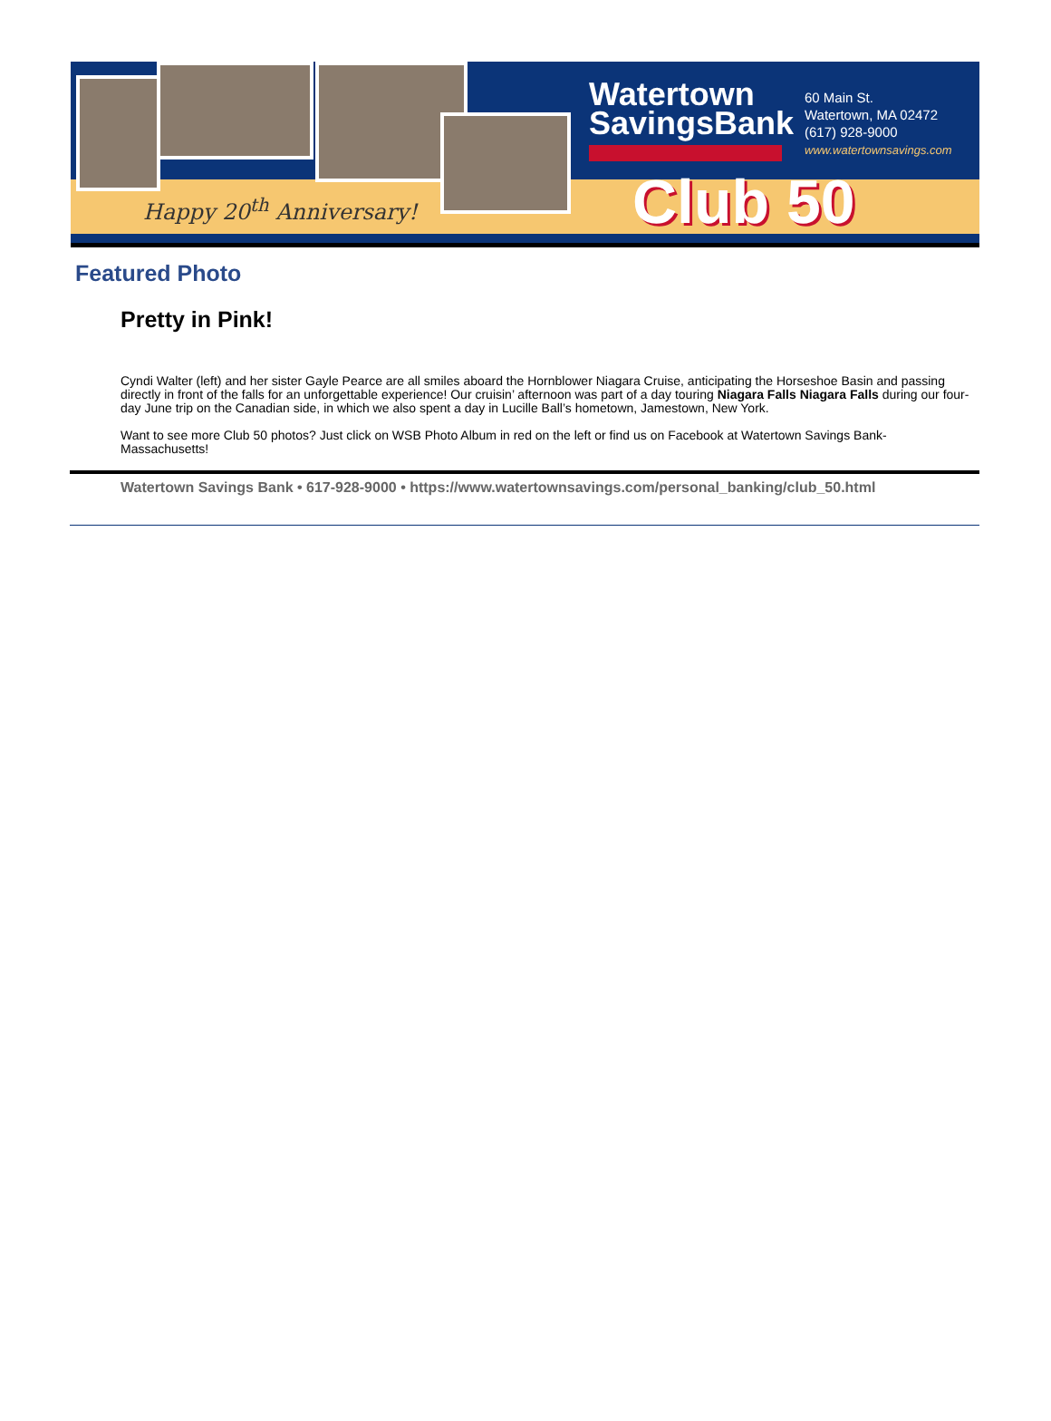Happy 20<sup>th</sup> Anniversary!
Watertown
SavingsBank
60 Main St.
Watertown, MA 02472
(617) 928-9000
www.watertownsavings.com
Club 50
Featured Photo
Pretty in Pink!
Cyndi Walter (left) and her sister Gayle Pearce are all smiles aboard the Hornblower Niagara Cruise, anticipating the Horseshoe Basin and passing directly in front of the falls for an unforgettable experience! Our cruisin’ afternoon was part of a day touring Niagara Falls Niagara Falls during our four-day June trip on the Canadian side, in which we also spent a day in Lucille Ball’s hometown, Jamestown, New York.
Want to see more Club 50 photos? Just click on WSB Photo Album in red on the left or find us on Facebook at Watertown Savings Bank-Massachusetts!
Watertown Savings Bank • 617-928-9000 • https://www.watertownsavings.com/personal_banking/club_50.html